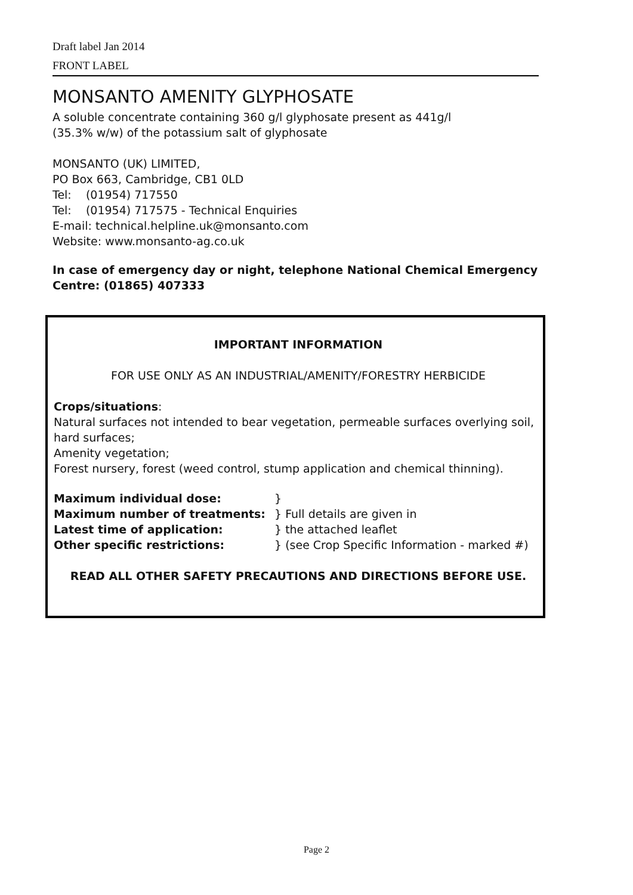Draft label Jan 2014
FRONT LABEL
MONSANTO AMENITY GLYPHOSATE
A soluble concentrate containing 360 g/l glyphosate present as 441g/l
(35.3% w/w) of the potassium salt of glyphosate
MONSANTO (UK) LIMITED,
PO Box 663, Cambridge, CB1 0LD
Tel: (01954) 717550
Tel: (01954) 717575 - Technical Enquiries
E-mail: technical.helpline.uk@monsanto.com
Website: www.monsanto-ag.co.uk
In case of emergency day or night, telephone National Chemical Emergency Centre: (01865) 407333
IMPORTANT INFORMATION
FOR USE ONLY AS AN INDUSTRIAL/AMENITY/FORESTRY HERBICIDE
Crops/situations:
Natural surfaces not intended to bear vegetation, permeable surfaces overlying soil, hard surfaces;
Amenity vegetation;
Forest nursery, forest (weed control, stump application and chemical thinning).
Maximum individual dose: }
Maximum number of treatments: } Full details are given in
Latest time of application: } the attached leaflet
Other specific restrictions: } (see Crop Specific Information - marked #)
READ ALL OTHER SAFETY PRECAUTIONS AND DIRECTIONS BEFORE USE.
Page 2